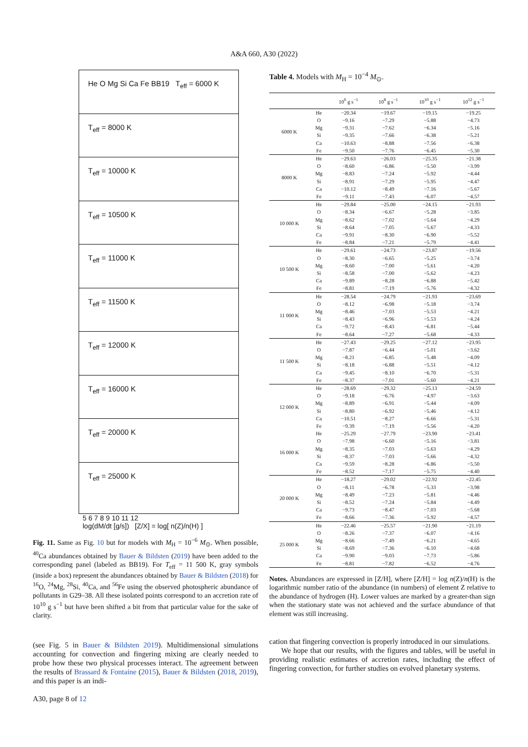A&A 660, A30 (2022)
He O Mg Si Ca Fe BB19 T<sub>eff</sub> = 6000 K
T<sub>eff</sub> = 8000 K
T<sub>eff</sub> = 10000 K
T<sub>eff</sub> = 10500 K
T<sub>eff</sub> = 11000 K
T<sub>eff</sub> = 11500 K
T<sub>eff</sub> = 12000 K
T<sub>eff</sub> = 16000 K
T<sub>eff</sub> = 20000 K
T<sub>eff</sub> = 25000 K
5 6 7 8 9 10 11 12
log(dM/dt [g/s]) [Z/X] = log[ n(Z)/n(H) ]
Fig. 11. Same as Fig. 10 but for models with M<sub>H</sub> = 10<sup>−6</sup> M<sub>⊙</sub>. When possible, <sup>40</sup>Ca abundances obtained by Bauer & Bildsten (2019) have been added to the corresponding panel (labeled as BB19). For T<sub>eff</sub> = 11 500 K, gray symbols (inside a box) represent the abundances obtained by Bauer & Bildsten (2018) for <sup>16</sup>O, <sup>24</sup>Mg, <sup>28</sup>Si, <sup>40</sup>Ca, and <sup>56</sup>Fe using the observed photospheric abundance of pollutants in G29–38. All these isolated points correspond to an accretion rate of 10<sup>10</sup> g s<sup>−1</sup> but have been shifted a bit from that particular value for the sake of clarity.
(see Fig. 5 in Bauer & Bildsten 2019). Multidimensional simulations accounting for convection and fingering mixing are clearly needed to probe how these two physical processes interact. The agreement between the results of Brassard & Fontaine (2015), Bauer & Bildsten (2018, 2019), and this paper is an indi-
A30, page 8 of 12
Table 4. Models with M<sub>H</sub> = 10<sup>−4</sup> M<sub>⊙</sub>.
| | | 10<sup>6</sup> g s<sup>−1</sup> | 10<sup>8</sup> g s<sup>−1</sup> | 10<sup>10</sup> g s<sup>−1</sup> | 10<sup>12</sup> g s<sup>−1</sup> |
| --- | --- | --- | --- | --- | --- |
| 6000 K | He | −20.34 | −19.67 | −19.15 | −19.25 |
| | O | −9.16 | −7.29 | −5.88 | −4.73 |
| | Mg | −9.31 | −7.62 | −6.34 | −5.16 |
| | Si | −9.35 | −7.66 | −6.38 | −5.21 |
| | Ca | −10.63 | −8.88 | −7.56 | −6.38 |
| | Fe | −9.50 | −7.76 | −6.45 | −5.30 |
| 8000 K | He | −29.63 | −26.03 | −25.35 | −21.38 |
| | O | −8.60 | −6.86 | −5.50 | −3.99 |
| | Mg | −8.83 | −7.24 | −5.92 | −4.44 |
| | Si | −8.91 | −7.29 | −5.95 | −4.47 |
| | Ca | −10.12 | −8.49 | −7.16 | −5.67 |
| | Fe | −9.11 | −7.43 | −6.07 | −4.57 |
| 10 000 K | He | −29.84 | −25.00 | −24.15 | −21.93 |
| | O | −8.34 | −6.67 | −5.28 | −3.85 |
| | Mg | −8.62 | −7.02 | −5.64 | −4.29 |
| | Si | −8.64 | −7.05 | −5.67 | −4.33 |
| | Ca | −9.91 | −8.30 | −6.90 | −5.52 |
| | Fe | −8.84 | −7.21 | −5.79 | −4.41 |
| 10 500 K | He | −29.61 | −24.73 | −23.87 | −19.56 |
| | O | −8.30 | −6.65 | −5.25 | −3.74 |
| | Mg | −8.60 | −7.00 | −5.61 | −4.20 |
| | Si | −8.58 | −7.00 | −5.62 | −4.23 |
| | Ca | −9.89 | −8.28 | −6.88 | −5.42 |
| | Fe | −8.81 | −7.19 | −5.76 | −4.32 |
| 11 000 K | He | −28.54 | −24.79 | −21.93 | −23.69 |
| | O | −8.12 | −6.98 | −5.18 | −3.74 |
| | Mg | −8.46 | −7.03 | −5.53 | −4.21 |
| | Si | −8.43 | −6.96 | −5.53 | −4.24 |
| | Ca | −9.72 | −8.43 | −6.81 | −5.44 |
| | Fe | −8.64 | −7.27 | −5.68 | −4.33 |
| 11 500 K | He | −27.43 | −29.25 | −27.12 | −23.95 |
| | O | −7.87 | −6.44 | −5.01 | −3.62 |
| | Mg | −8.21 | −6.85 | −5.48 | −4.09 |
| | Si | −8.18 | −6.88 | −5.51 | −4.12 |
| | Ca | −9.45 | −8.10 | −6.70 | −5.31 |
| | Fe | −8.37 | −7.01 | −5.60 | −4.21 |
| 12 000 K | He | −28.69 | −29.32 | −25.13 | −24.59 |
| | O | −9.18 | −6.76 | −4.97 | −3.63 |
| | Mg | −8.89 | −6.91 | −5.44 | −4.09 |
| | Si | −8.80 | −6.92 | −5.46 | −4.12 |
| | Ca | −10.51 | −8.27 | −6.66 | −5.31 |
| | Fe | −9.39 | −7.19 | −5.56 | −4.20 |
| 16 000 K | He | −25.29 | −27.79 | −23.90 | −23.41 |
| | O | −7.98 | −6.60 | −5.16 | −3.81 |
| | Mg | −8.35 | −7.03 | −5.63 | −4.29 |
| | Si | −8.37 | −7.03 | −5.66 | −4.32 |
| | Ca | −9.59 | −8.28 | −6.86 | −5.50 |
| | Fe | −8.52 | −7.17 | −5.75 | −4.40 |
| 20 000 K | He | −18.27 | −29.02 | −22.92 | −22.45 |
| | O | −8.11 | −6.78 | −5.33 | −3.98 |
| | Mg | −8.49 | −7.23 | −5.81 | −4.46 |
| | Si | −8.52 | −7.24 | −5.84 | −4.49 |
| | Ca | −9.73 | −8.47 | −7.03 | −5.68 |
| | Fe | −8.66 | −7.36 | −5.92 | −4.57 |
| 25 000 K | He | −22.46 | −25.57 | −21.90 | −21.19 |
| | O | −8.26 | −7.37 | −6.07 | −4.16 |
| | Mg | −8.66 | −7.49 | −6.21 | −4.65 |
| | Si | −8.69 | −7.36 | −6.10 | −4.68 |
| | Ca | −9.90 | −9.03 | −7.73 | −5.86 |
| | Fe | −8.81 | −7.82 | −6.52 | −4.76 |
Notes. Abundances are expressed in [Z/H], where [Z/H] = log n(Z)/n(H) is the logarithmic number ratio of the abundance (in numbers) of element Z relative to the abundance of hydrogen (H). Lower values are marked by a greater-than sign when the stationary state was not achieved and the surface abundance of that element was still increasing.
cation that fingering convection is properly introduced in our simulations.
We hope that our results, with the figures and tables, will be useful in providing realistic estimates of accretion rates, including the effect of fingering convection, for further studies on evolved planetary systems.